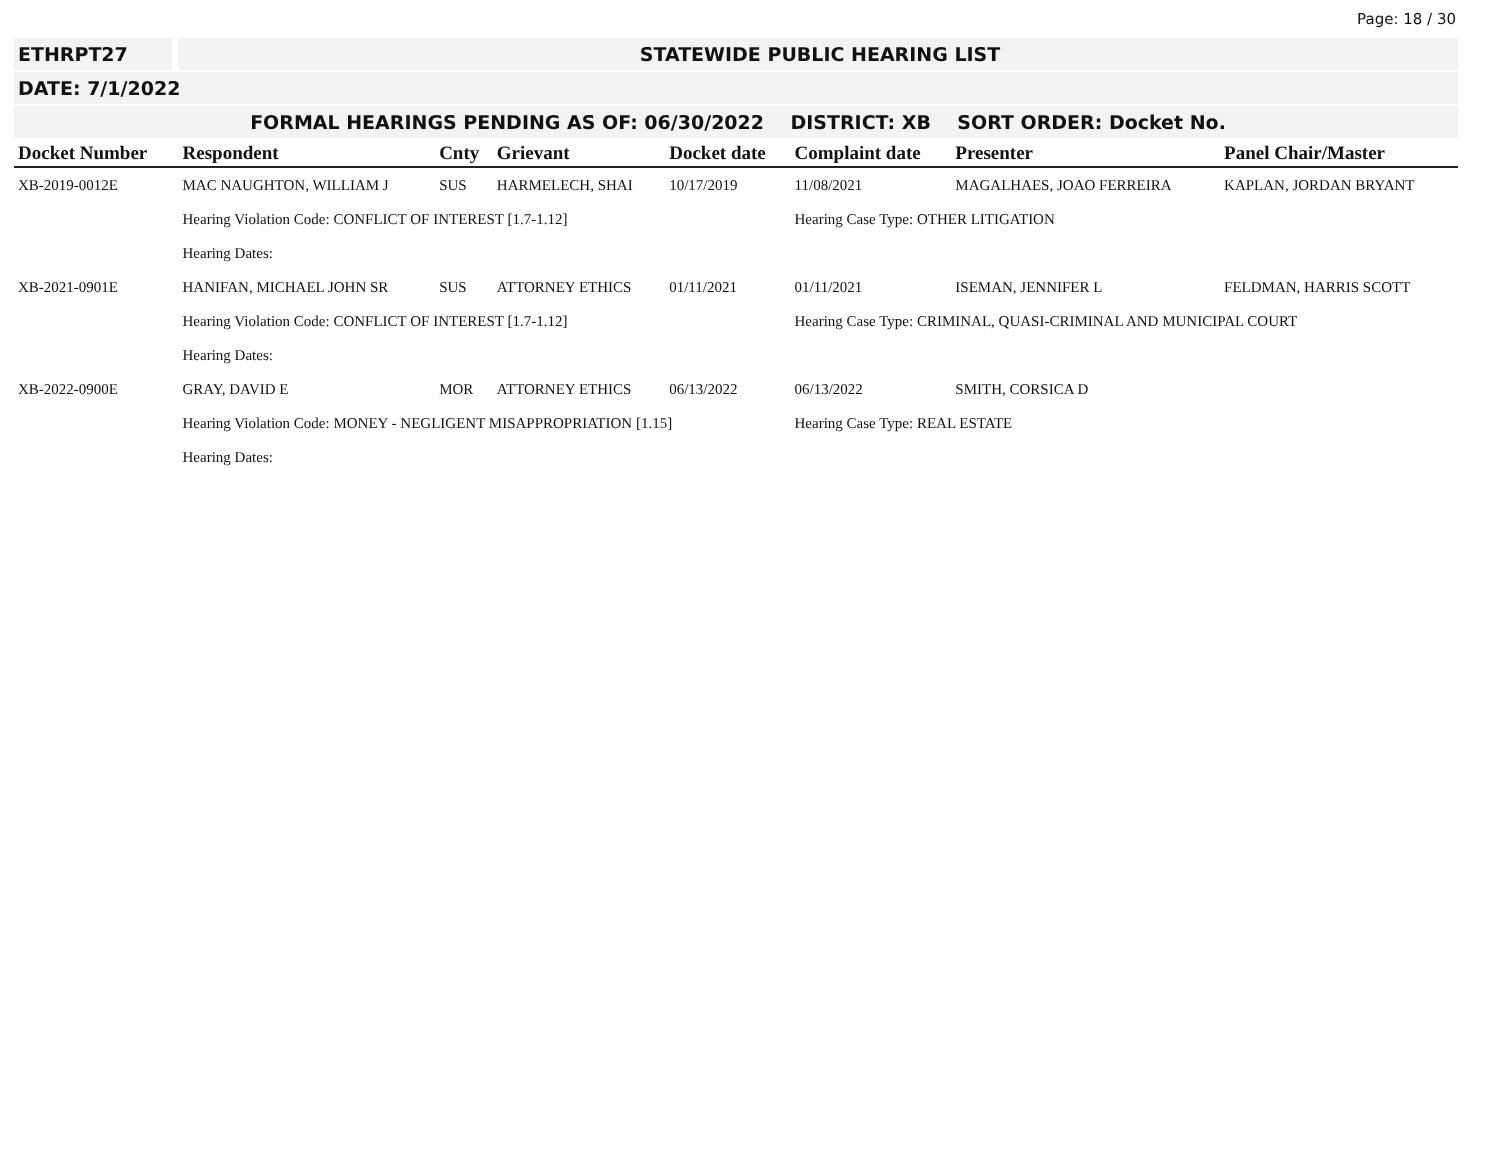Page: 18 / 30
ETHRPT27 STATEWIDE PUBLIC HEARING LIST
DATE: 7/1/2022
FORMAL HEARINGS PENDING AS OF: 06/30/2022 DISTRICT: XB SORT ORDER: Docket No.
| Docket Number | Respondent | Cnty | Grievant | Docket date | Complaint date | Presenter | Panel Chair/Master |
| --- | --- | --- | --- | --- | --- | --- | --- |
| XB-2019-0012E | MAC NAUGHTON, WILLIAM J | SUS | HARMELECH, SHAI | 10/17/2019 | 11/08/2021 | MAGALHAES, JOAO FERREIRA | KAPLAN, JORDAN BRYANT |
| | Hearing Violation Code: CONFLICT OF INTEREST [1.7-1.12] | | | | Hearing Case Type: OTHER LITIGATION | | |
| | Hearing Dates: | | | | | | |
| XB-2021-0901E | HANIFAN, MICHAEL JOHN SR | SUS | ATTORNEY ETHICS | 01/11/2021 | 01/11/2021 | ISEMAN, JENNIFER L | FELDMAN, HARRIS SCOTT |
| | Hearing Violation Code: CONFLICT OF INTEREST [1.7-1.12] | | | | Hearing Case Type: CRIMINAL, QUASI-CRIMINAL AND MUNICIPAL COURT | | |
| | Hearing Dates: | | | | | | |
| XB-2022-0900E | GRAY, DAVID E | MOR | ATTORNEY ETHICS | 06/13/2022 | 06/13/2022 | SMITH, CORSICA D | |
| | Hearing Violation Code: MONEY - NEGLIGENT MISAPPROPRIATION [1.15] | | | | Hearing Case Type: REAL ESTATE | | |
| | Hearing Dates: | | | | | | |